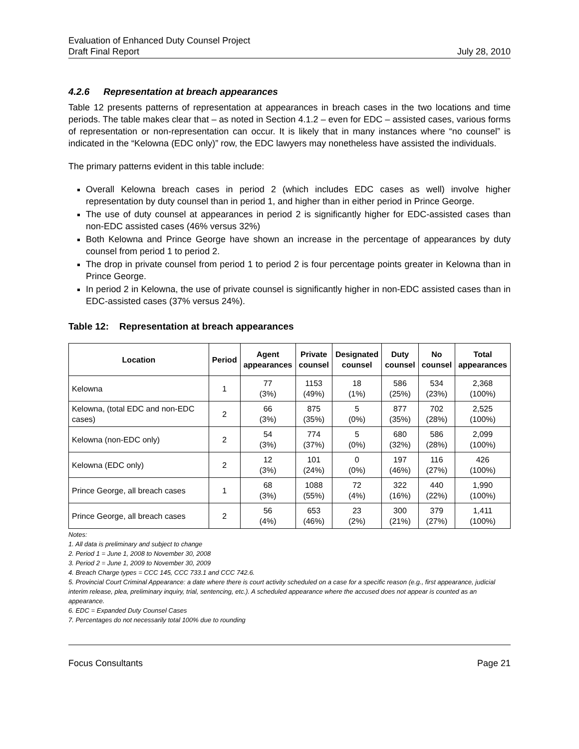Evaluation of Enhanced Duty Counsel Project
Draft Final Report July 28, 2010
4.2.6 Representation at breach appearances
Table 12 presents patterns of representation at appearances in breach cases in the two locations and time periods. The table makes clear that – as noted in Section 4.1.2 – even for EDC – assisted cases, various forms of representation or non-representation can occur. It is likely that in many instances where “no counsel” is indicated in the “Kelowna (EDC only)” row, the EDC lawyers may nonetheless have assisted the individuals.
The primary patterns evident in this table include:
Overall Kelowna breach cases in period 2 (which includes EDC cases as well) involve higher representation by duty counsel than in period 1, and higher than in either period in Prince George.
The use of duty counsel at appearances in period 2 is significantly higher for EDC-assisted cases than non-EDC assisted cases (46% versus 32%)
Both Kelowna and Prince George have shown an increase in the percentage of appearances by duty counsel from period 1 to period 2.
The drop in private counsel from period 1 to period 2 is four percentage points greater in Kelowna than in Prince George.
In period 2 in Kelowna, the use of private counsel is significantly higher in non-EDC assisted cases than in EDC-assisted cases (37% versus 24%).
Table 12: Representation at breach appearances
| Location | Period | Agent appearances | Private counsel | Designated counsel | Duty counsel | No counsel | Total appearances |
| --- | --- | --- | --- | --- | --- | --- | --- |
| Kelowna | 1 | 77 (3%) | 1153 (49%) | 18 (1%) | 586 (25%) | 534 (23%) | 2,368 (100%) |
| Kelowna, (total EDC and non-EDC cases) | 2 | 66 (3%) | 875 (35%) | 5 (0%) | 877 (35%) | 702 (28%) | 2,525 (100%) |
| Kelowna (non-EDC only) | 2 | 54 (3%) | 774 (37%) | 5 (0%) | 680 (32%) | 586 (28%) | 2,099 (100%) |
| Kelowna (EDC only) | 2 | 12 (3%) | 101 (24%) | 0 (0%) | 197 (46%) | 116 (27%) | 426 (100%) |
| Prince George, all breach cases | 1 | 68 (3%) | 1088 (55%) | 72 (4%) | 322 (16%) | 440 (22%) | 1,990 (100%) |
| Prince George, all breach cases | 2 | 56 (4%) | 653 (46%) | 23 (2%) | 300 (21%) | 379 (27%) | 1,411 (100%) |
Notes:
1. All data is preliminary and subject to change
2. Period 1 = June 1, 2008 to November 30, 2008
3. Period 2 = June 1, 2009 to November 30, 2009
4. Breach Charge types = CCC 145, CCC 733.1 and CCC 742.6.
5. Provincial Court Criminal Appearance: a date where there is court activity scheduled on a case for a specific reason (e.g., first appearance, judicial interim release, plea, preliminary inquiry, trial, sentencing, etc.). A scheduled appearance where the accused does not appear is counted as an appearance.
6. EDC = Expanded Duty Counsel Cases
7. Percentages do not necessarily total 100% due to rounding
Focus Consultants Page 21